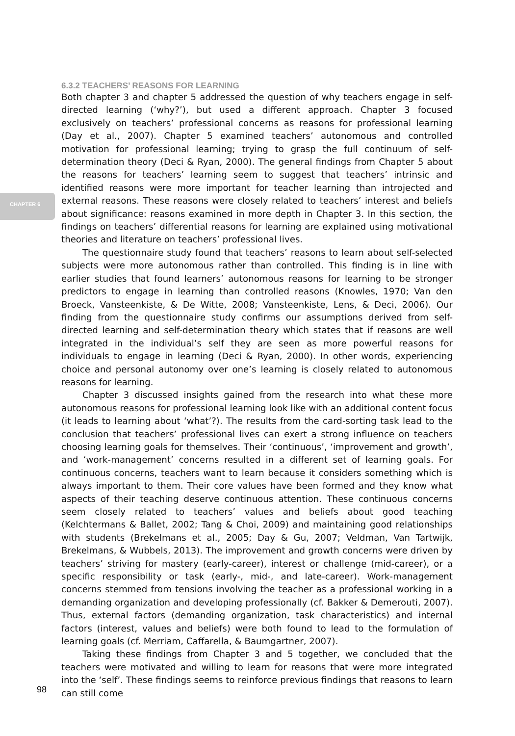CHAPTER 6
6.3.2 TEACHERS’ REASONS FOR LEARNING
Both chapter 3 and chapter 5 addressed the question of why teachers engage in self-directed learning (‘why?’), but used a different approach. Chapter 3 focused exclusively on teachers’ professional concerns as reasons for professional learning (Day et al., 2007). Chapter 5 examined teachers’ autonomous and controlled motivation for professional learning; trying to grasp the full continuum of self-determination theory (Deci & Ryan, 2000). The general findings from Chapter 5 about the reasons for teachers’ learning seem to suggest that teachers’ intrinsic and identified reasons were more important for teacher learning than introjected and external reasons. These reasons were closely related to teachers’ interest and beliefs about significance: reasons examined in more depth in Chapter 3. In this section, the findings on teachers’ differential reasons for learning are explained using motivational theories and literature on teachers’ professional lives.
The questionnaire study found that teachers’ reasons to learn about self-selected subjects were more autonomous rather than controlled. This finding is in line with earlier studies that found learners’ autonomous reasons for learning to be stronger predictors to engage in learning than controlled reasons (Knowles, 1970; Van den Broeck, Vansteenkiste, & De Witte, 2008; Vansteenkiste, Lens, & Deci, 2006). Our finding from the questionnaire study confirms our assumptions derived from self-directed learning and self-determination theory which states that if reasons are well integrated in the individual’s self they are seen as more powerful reasons for individuals to engage in learning (Deci & Ryan, 2000). In other words, experiencing choice and personal autonomy over one’s learning is closely related to autonomous reasons for learning.
Chapter 3 discussed insights gained from the research into what these more autonomous reasons for professional learning look like with an additional content focus (it leads to learning about ‘what’?). The results from the card-sorting task lead to the conclusion that teachers’ professional lives can exert a strong influence on teachers choosing learning goals for themselves. Their ‘continuous’, ‘improvement and growth’, and ‘work-management’ concerns resulted in a different set of learning goals. For continuous concerns, teachers want to learn because it considers something which is always important to them. Their core values have been formed and they know what aspects of their teaching deserve continuous attention. These continuous concerns seem closely related to teachers’ values and beliefs about good teaching (Kelchtermans & Ballet, 2002; Tang & Choi, 2009) and maintaining good relationships with students (Brekelmans et al., 2005; Day & Gu, 2007; Veldman, Van Tartwijk, Brekelmans, & Wubbels, 2013). The improvement and growth concerns were driven by teachers’ striving for mastery (early-career), interest or challenge (mid-career), or a specific responsibility or task (early-, mid-, and late-career). Work-management concerns stemmed from tensions involving the teacher as a professional working in a demanding organization and developing professionally (cf. Bakker & Demerouti, 2007). Thus, external factors (demanding organization, task characteristics) and internal factors (interest, values and beliefs) were both found to lead to the formulation of learning goals (cf. Merriam, Caffarella, & Baumgartner, 2007).
Taking these findings from Chapter 3 and 5 together, we concluded that the teachers were motivated and willing to learn for reasons that were more integrated into the ‘self’. These findings seems to reinforce previous findings that reasons to learn can still come
98